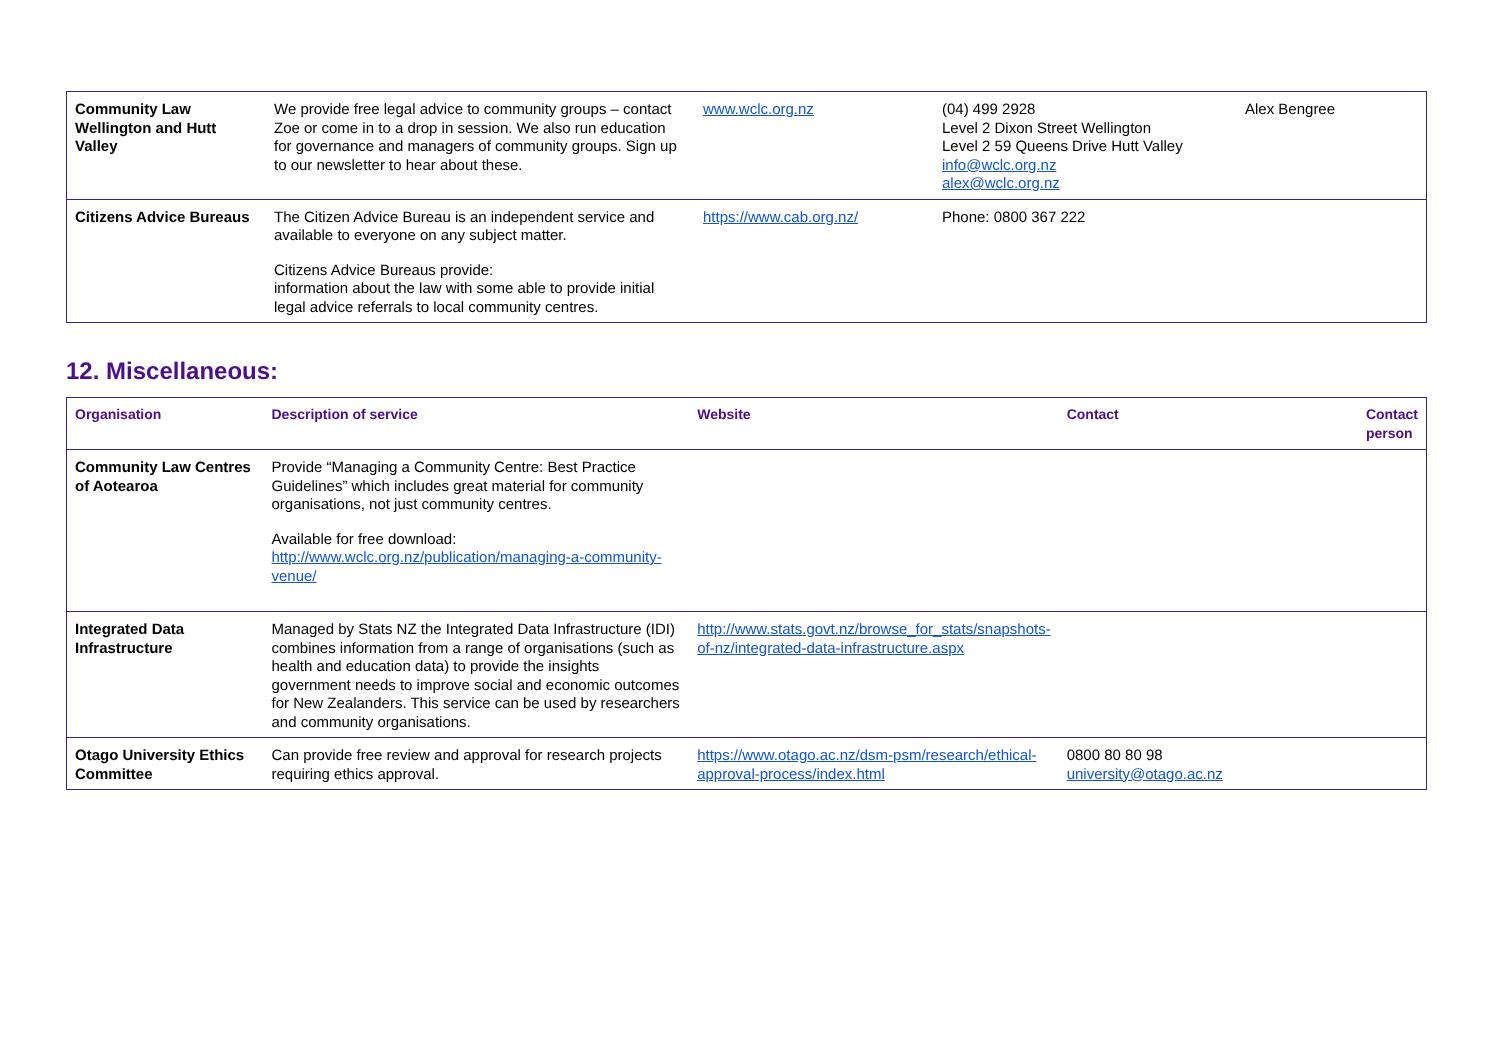| Community Law Wellington and Hutt Valley | We provide free legal advice to community groups – contact Zoe or come in to a drop in session. We also run education for governance and managers of community groups. Sign up to our newsletter to hear about these. | www.wclc.org.nz | (04) 499 2928 Level 2 Dixon Street Wellington Level 2 59 Queens Drive Hutt Valley info@wclc.org.nz alex@wclc.org.nz | Alex Bengree |
| Citizens Advice Bureaus | The Citizen Advice Bureau is an independent service and available to everyone on any subject matter. Citizens Advice Bureaus provide: information about the law with some able to provide initial legal advice referrals to local community centres. | https://www.cab.org.nz/ | Phone: 0800 367 222 | |
12. Miscellaneous:
| Organisation | Description of service | Website | Contact | Contact person |
| --- | --- | --- | --- | --- |
| Community Law Centres of Aotearoa | Provide “Managing a Community Centre: Best Practice Guidelines” which includes great material for community organisations, not just community centres. Available for free download: http://www.wclc.org.nz/publication/managing-a-community-venue/ | | | |
| Integrated Data Infrastructure | Managed by Stats NZ the Integrated Data Infrastructure (IDI) combines information from a range of organisations (such as health and education data) to provide the insights government needs to improve social and economic outcomes for New Zealanders. This service can be used by researchers and community organisations. | http://www.stats.govt.nz/browse_for_stats/snapshots-of-nz/integrated-data-infrastructure.aspx | | |
| Otago University Ethics Committee | Can provide free review and approval for research projects requiring ethics approval. | https://www.otago.ac.nz/dsm-psm/research/ethical-approval-process/index.html | 0800 80 80 98 university@otago.ac.nz | |